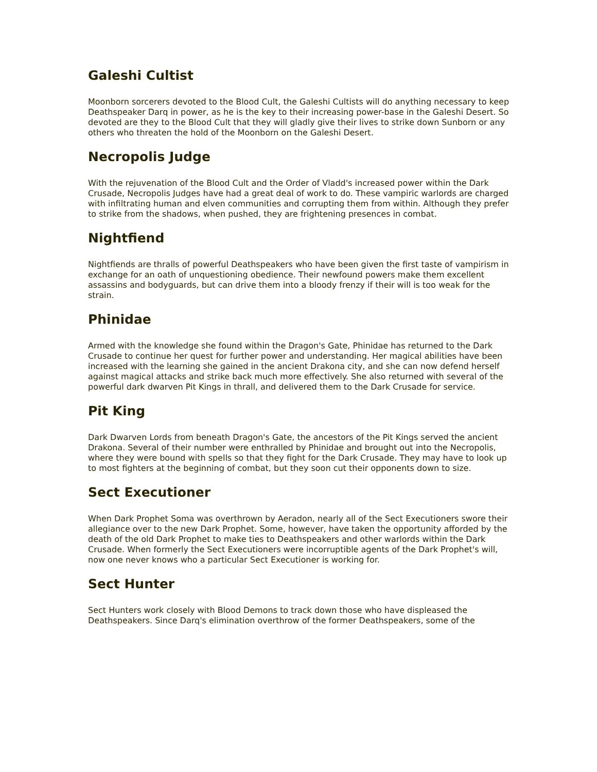Galeshi Cultist
Moonborn sorcerers devoted to the Blood Cult, the Galeshi Cultists will do anything necessary to keep Deathspeaker Darq in power, as he is the key to their increasing power-base in the Galeshi Desert. So devoted are they to the Blood Cult that they will gladly give their lives to strike down Sunborn or any others who threaten the hold of the Moonborn on the Galeshi Desert.
Necropolis Judge
With the rejuvenation of the Blood Cult and the Order of Vladd's increased power within the Dark Crusade, Necropolis Judges have had a great deal of work to do. These vampiric warlords are charged with infiltrating human and elven communities and corrupting them from within. Although they prefer to strike from the shadows, when pushed, they are frightening presences in combat.
Nightfiend
Nightfiends are thralls of powerful Deathspeakers who have been given the first taste of vampirism in exchange for an oath of unquestioning obedience. Their newfound powers make them excellent assassins and bodyguards, but can drive them into a bloody frenzy if their will is too weak for the strain.
Phinidae
Armed with the knowledge she found within the Dragon's Gate, Phinidae has returned to the Dark Crusade to continue her quest for further power and understanding. Her magical abilities have been increased with the learning she gained in the ancient Drakona city, and she can now defend herself against magical attacks and strike back much more effectively. She also returned with several of the powerful dark dwarven Pit Kings in thrall, and delivered them to the Dark Crusade for service.
Pit King
Dark Dwarven Lords from beneath Dragon's Gate, the ancestors of the Pit Kings served the ancient Drakona. Several of their number were enthralled by Phinidae and brought out into the Necropolis, where they were bound with spells so that they fight for the Dark Crusade. They may have to look up to most fighters at the beginning of combat, but they soon cut their opponents down to size.
Sect Executioner
When Dark Prophet Soma was overthrown by Aeradon, nearly all of the Sect Executioners swore their allegiance over to the new Dark Prophet. Some, however, have taken the opportunity afforded by the death of the old Dark Prophet to make ties to Deathspeakers and other warlords within the Dark Crusade. When formerly the Sect Executioners were incorruptible agents of the Dark Prophet's will, now one never knows who a particular Sect Executioner is working for.
Sect Hunter
Sect Hunters work closely with Blood Demons to track down those who have displeased the Deathspeakers. Since Darq's elimination overthrow of the former Deathspeakers, some of the